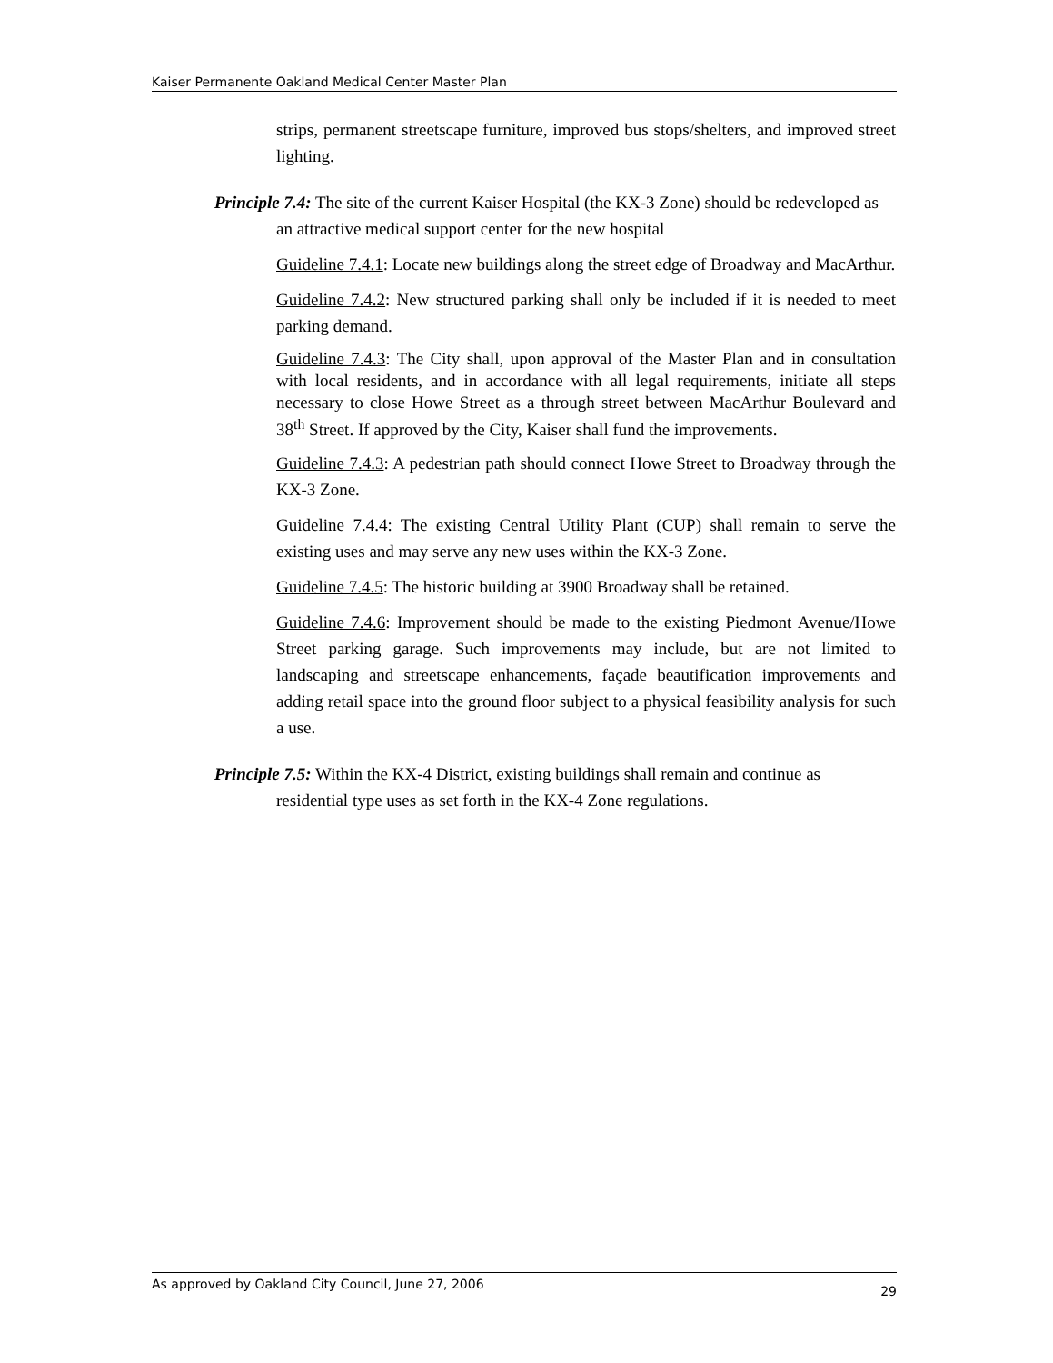Kaiser Permanente Oakland Medical Center Master Plan
strips, permanent streetscape furniture, improved bus stops/shelters, and improved street lighting.
Principle 7.4: The site of the current Kaiser Hospital (the KX-3 Zone) should be redeveloped as an attractive medical support center for the new hospital
Guideline 7.4.1: Locate new buildings along the street edge of Broadway and MacArthur.
Guideline 7.4.2: New structured parking shall only be included if it is needed to meet parking demand.
Guideline 7.4.3: The City shall, upon approval of the Master Plan and in consultation with local residents, and in accordance with all legal requirements, initiate all steps necessary to close Howe Street as a through street between MacArthur Boulevard and 38<sup>th</sup> Street. If approved by the City, Kaiser shall fund the improvements.
Guideline 7.4.3: A pedestrian path should connect Howe Street to Broadway through the KX-3 Zone.
Guideline 7.4.4: The existing Central Utility Plant (CUP) shall remain to serve the existing uses and may serve any new uses within the KX-3 Zone.
Guideline 7.4.5: The historic building at 3900 Broadway shall be retained.
Guideline 7.4.6: Improvement should be made to the existing Piedmont Avenue/Howe Street parking garage. Such improvements may include, but are not limited to landscaping and streetscape enhancements, façade beautification improvements and adding retail space into the ground floor subject to a physical feasibility analysis for such a use.
Principle 7.5: Within the KX-4 District, existing buildings shall remain and continue as residential type uses as set forth in the KX-4 Zone regulations.
As approved by Oakland City Council, June 27, 2006 29